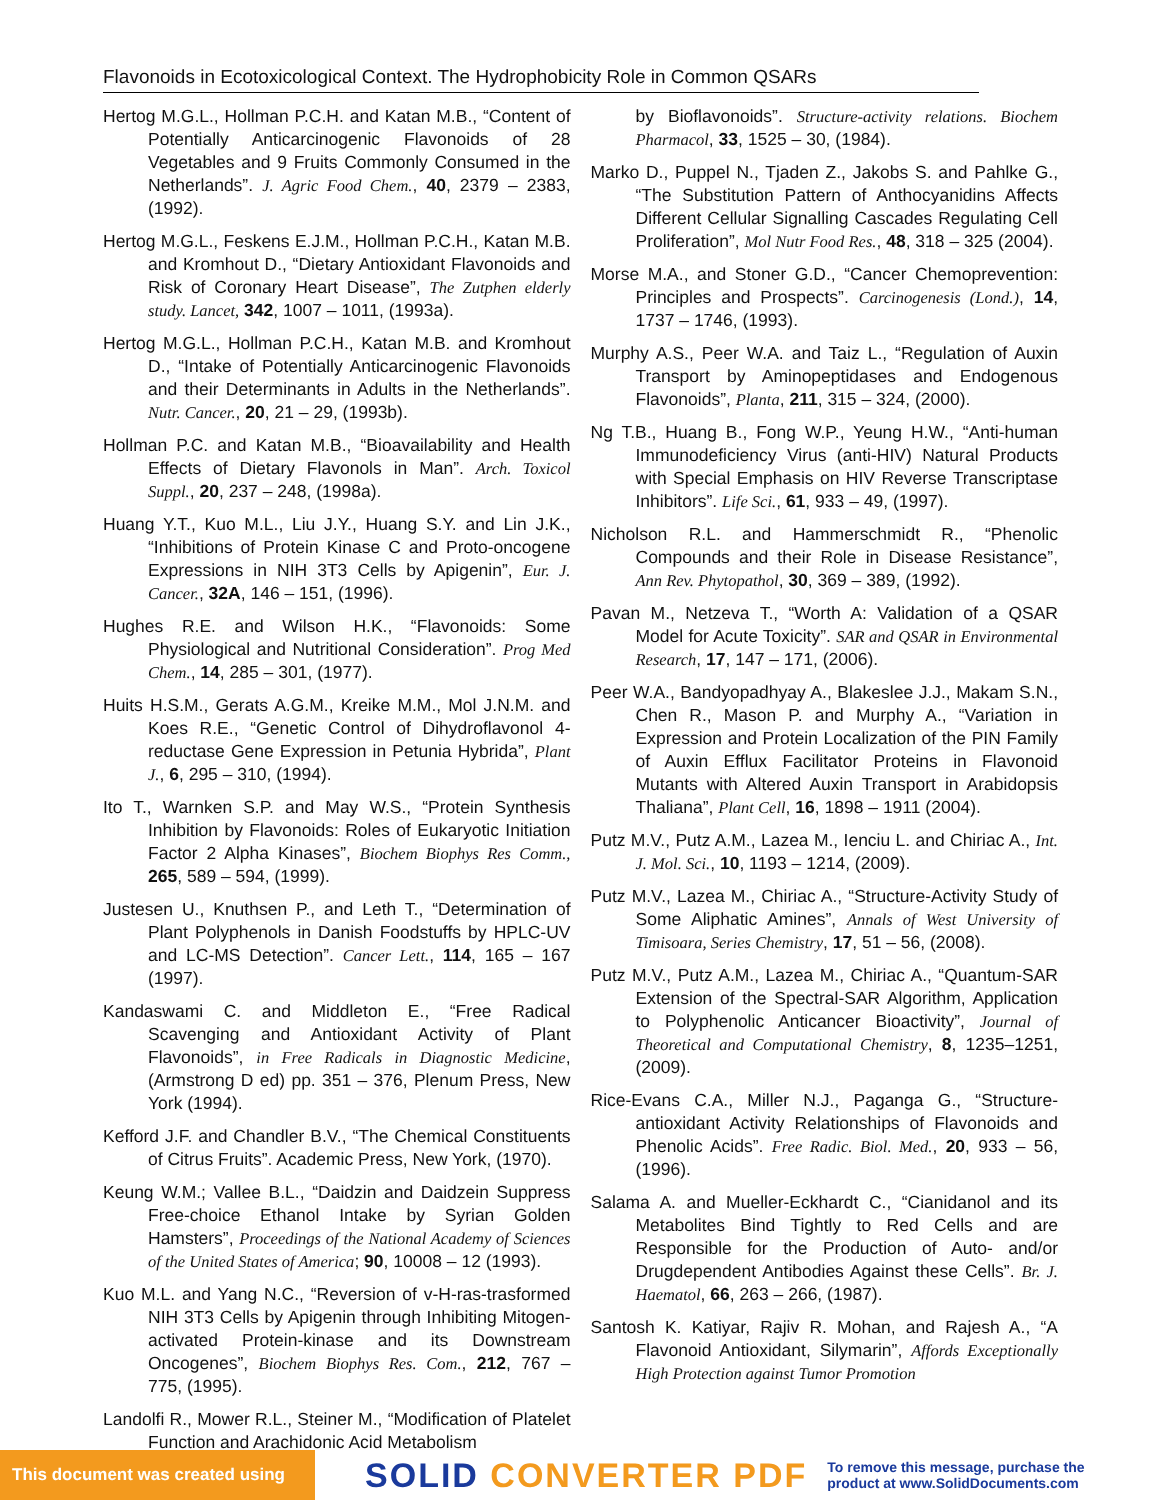Flavonoids in Ecotoxicological Context. The Hydrophobicity Role in Common QSARs
Hertog M.G.L., Hollman P.C.H. and Katan M.B., “Content of Potentially Anticarcinogenic Flavonoids of 28 Vegetables and 9 Fruits Commonly Consumed in the Netherlands”. J. Agric Food Chem., 40, 2379 – 2383, (1992).
Hertog M.G.L., Feskens E.J.M., Hollman P.C.H., Katan M.B. and Kromhout D., “Dietary Antioxidant Flavonoids and Risk of Coronary Heart Disease”, The Zutphen elderly study. Lancet, 342, 1007 – 1011, (1993a).
Hertog M.G.L., Hollman P.C.H., Katan M.B. and Kromhout D., “Intake of Potentially Anticarcinogenic Flavonoids and their Determinants in Adults in the Netherlands”. Nutr. Cancer., 20, 21 – 29, (1993b).
Hollman P.C. and Katan M.B., “Bioavailability and Health Effects of Dietary Flavonols in Man”. Arch. Toxicol Suppl., 20, 237 – 248, (1998a).
Huang Y.T., Kuo M.L., Liu J.Y., Huang S.Y. and Lin J.K., “Inhibitions of Protein Kinase C and Proto-oncogene Expressions in NIH 3T3 Cells by Apigenin”, Eur. J. Cancer., 32A, 146 – 151, (1996).
Hughes R.E. and Wilson H.K., “Flavonoids: Some Physiological and Nutritional Consideration”. Prog Med Chem., 14, 285 – 301, (1977).
Huits H.S.M., Gerats A.G.M., Kreike M.M., Mol J.N.M. and Koes R.E., “Genetic Control of Dihydroflavonol 4-reductase Gene Expression in Petunia Hybrida”, Plant J., 6, 295 – 310, (1994).
Ito T., Warnken S.P. and May W.S., “Protein Synthesis Inhibition by Flavonoids: Roles of Eukaryotic Initiation Factor 2 Alpha Kinases”, Biochem Biophys Res Comm., 265, 589 – 594, (1999).
Justesen U., Knuthsen P., and Leth T., “Determination of Plant Polyphenols in Danish Foodstuffs by HPLC-UV and LC-MS Detection”. Cancer Lett., 114, 165 – 167 (1997).
Kandaswami C. and Middleton E., “Free Radical Scavenging and Antioxidant Activity of Plant Flavonoids”, in Free Radicals in Diagnostic Medicine, (Armstrong D ed) pp. 351 – 376, Plenum Press, New York (1994).
Kefford J.F. and Chandler B.V., “The Chemical Constituents of Citrus Fruits”. Academic Press, New York, (1970).
Keung W.M.; Vallee B.L., “Daidzin and Daidzein Suppress Free-choice Ethanol Intake by Syrian Golden Hamsters”, Proceedings of the National Academy of Sciences of the United States of America; 90, 10008 – 12 (1993).
Kuo M.L. and Yang N.C., “Reversion of v-H-ras-trasformed NIH 3T3 Cells by Apigenin through Inhibiting Mitogen-activated Protein-kinase and its Downstream Oncogenes”, Biochem Biophys Res. Com., 212, 767 – 775, (1995).
Landolfi R., Mower R.L., Steiner M., “Modification of Platelet Function and Arachidonic Acid Metabolism
by Bioflavonoids”. Structure-activity relations. Biochem Pharmacol, 33, 1525 – 30, (1984).
Marko D., Puppel N., Tjaden Z., Jakobs S. and Pahlke G., “The Substitution Pattern of Anthocyanidins Affects Different Cellular Signalling Cascades Regulating Cell Proliferation”, Mol Nutr Food Res., 48, 318 – 325 (2004).
Morse M.A., and Stoner G.D., “Cancer Chemoprevention: Principles and Prospects”. Carcinogenesis (Lond.), 14, 1737 – 1746, (1993).
Murphy A.S., Peer W.A. and Taiz L., “Regulation of Auxin Transport by Aminopeptidases and Endogenous Flavonoids”, Planta, 211, 315 – 324, (2000).
Ng T.B., Huang B., Fong W.P., Yeung H.W., “Anti-human Immunodeficiency Virus (anti-HIV) Natural Products with Special Emphasis on HIV Reverse Transcriptase Inhibitors”. Life Sci., 61, 933 – 49, (1997).
Nicholson R.L. and Hammerschmidt R., “Phenolic Compounds and their Role in Disease Resistance”, Ann Rev. Phytopathol, 30, 369 – 389, (1992).
Pavan M., Netzeva T., “Worth A: Validation of a QSAR Model for Acute Toxicity”. SAR and QSAR in Environmental Research, 17, 147 – 171, (2006).
Peer W.A., Bandyopadhyay A., Blakeslee J.J., Makam S.N., Chen R., Mason P. and Murphy A., “Variation in Expression and Protein Localization of the PIN Family of Auxin Efflux Facilitator Proteins in Flavonoid Mutants with Altered Auxin Transport in Arabidopsis Thaliana”, Plant Cell, 16, 1898 – 1911 (2004).
Putz M.V., Putz A.M., Lazea M., Ienciu L. and Chiriac A., Int. J. Mol. Sci., 10, 1193 – 1214, (2009).
Putz M.V., Lazea M., Chiriac A., “Structure-Activity Study of Some Aliphatic Amines”, Annals of West University of Timisoara, Series Chemistry, 17, 51 – 56, (2008).
Putz M.V., Putz A.M., Lazea M., Chiriac A., “Quantum-SAR Extension of the Spectral-SAR Algorithm, Application to Polyphenolic Anticancer Bioactivity”, Journal of Theoretical and Computational Chemistry, 8, 1235–1251, (2009).
Rice-Evans C.A., Miller N.J., Paganga G., “Structure-antioxidant Activity Relationships of Flavonoids and Phenolic Acids”. Free Radic. Biol. Med., 20, 933 – 56, (1996).
Salama A. and Mueller-Eckhardt C., “Cianidanol and its Metabolites Bind Tightly to Red Cells and are Responsible for the Production of Auto- and/or Drugdependent Antibodies Against these Cells”. Br. J. Haematol, 66, 263 – 266, (1987).
Santosh K. Katiyar, Rajiv R. Mohan, and Rajesh A., “A Flavonoid Antioxidant, Silymarin”, Affords Exceptionally High Protection against Tumor Promotion
This document was created using
SOLID CONVERTER PDF
To remove this message, purchase the
product at www.SolidDocuments.com